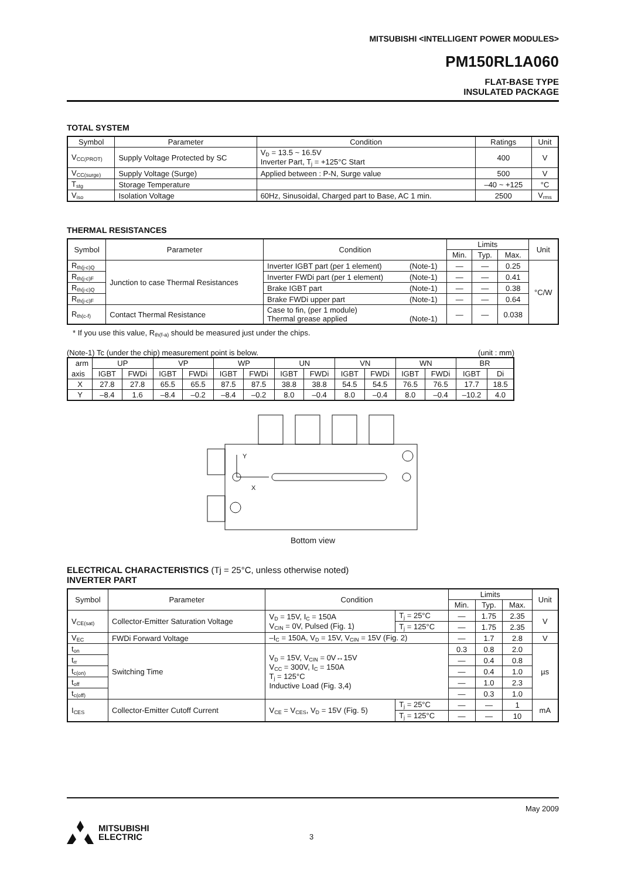MITSUBISHI <INTELLIGENT POWER MODULES>
PM150RL1A060
FLAT-BASE TYPE
INSULATED PACKAGE
TOTAL SYSTEM
| Symbol | Parameter | Condition | Ratings | Unit |
| --- | --- | --- | --- | --- |
| V<sub>CC(PROT)</sub> | Supply Voltage Protected by SC | V<sub>D</sub> = 13.5 ~ 16.5V Inverter Part, T<sub>j</sub> = +125°C Start | 400 | V |
| V<sub>CC(surge)</sub> | Supply Voltage (Surge) | Applied between : P-N, Surge value | 500 | V |
| T<sub>stg</sub> | Storage Temperature | | –40 ~ +125 | °C |
| V<sub>iso</sub> | Isolation Voltage | 60Hz, Sinusoidal, Charged part to Base, AC 1 min. | 2500 | V<sub>rms</sub> |
THERMAL RESISTANCES
| Symbol | Parameter | Condition | | Limits | | | Unit |
| --- | --- | --- | --- | --- | --- | --- | --- |
| | | | | Min. | Typ. | Max. | |
| R<sub>th(j-c)Q</sub> | Junction to case Thermal Resistances | Inverter IGBT part (per 1 element) | (Note-1) | — | — | 0.25 | °C/W |
| R<sub>th(j-c)F</sub> | | Inverter FWDi part (per 1 element) | (Note-1) | — | — | 0.41 | |
| R<sub>th(j-c)Q</sub> | | Brake IGBT part | (Note-1) | — | — | 0.38 | |
| R<sub>th(j-c)F</sub> | | Brake FWDi upper part | (Note-1) | — | — | 0.64 | |
| R<sub>th(c-f)</sub> | Contact Thermal Resistance | Case to fin, (per 1 module) Thermal grease applied | (Note-1) | — | — | 0.038 | |
* If you use this value, R<sub>th(f-a)</sub> should be measured just under the chips.
(Note-1) Tc (under the chip) measurement point is below. (unit : mm)
| arm | UP | | VP | | WP | | UN | | VN | | WN | | BR | |
| axis | IGBT | FWDi | IGBT | FWDi | IGBT | FWDi | IGBT | FWDi | IGBT | FWDi | IGBT | FWDi | IGBT | Di |
| X | 27.8 | 27.8 | 65.5 | 65.5 | 87.5 | 87.5 | 38.8 | 38.8 | 54.5 | 54.5 | 76.5 | 76.5 | 17.7 | 18.5 |
| Y | –8.4 | 1.6 | –8.4 | –0.2 | –8.4 | –0.2 | 8.0 | –0.4 | 8.0 | –0.4 | 8.0 | –0.4 | –10.2 | 4.0 |
Y
X
Bottom view
ELECTRICAL CHARACTERISTICS (Tj = 25°C, unless otherwise noted)
INVERTER PART
| Symbol | Parameter | Condition | | Limits | | | Unit |
| --- | --- | --- | --- | --- | --- | --- | --- |
| | | | | Min. | Typ. | Max. | |
| V<sub>CE(sat)</sub> | Collector-Emitter Saturation Voltage | V<sub>D</sub> = 15V, I<sub>C</sub> = 150A V<sub>CIN</sub> = 0V, Pulsed (Fig. 1) | T<sub>j</sub> = 25°C | — | 1.75 | 2.35 | V |
| | | | T<sub>j</sub> = 125°C | — | 1.75 | 2.35 | |
| V<sub>EC</sub> | FWDi Forward Voltage | –I<sub>C</sub> = 150A, V<sub>D</sub> = 15V, V<sub>CIN</sub> = 15V (Fig. 2) | | — | 1.7 | 2.8 | V |
| t<sub>on</sub> | Switching Time | V<sub>D</sub> = 15V, V<sub>CIN</sub> = 0V↔15V V<sub>CC</sub> = 300V, I<sub>C</sub> = 150A T<sub>j</sub> = 125°C Inductive Load (Fig. 3,4) | | 0.3 | 0.8 | 2.0 | µs |
| t<sub>rr</sub> | | | | — | 0.4 | 0.8 | |
| t<sub>c(on)</sub> | | | | — | 0.4 | 1.0 | |
| t<sub>off</sub> | | | | — | 1.0 | 2.3 | |
| t<sub>c(off)</sub> | | | | — | 0.3 | 1.0 | |
| I<sub>CES</sub> | Collector-Emitter Cutoff Current | V<sub>CE</sub> = V<sub>CES</sub>, V<sub>D</sub> = 15V (Fig. 5) | T<sub>j</sub> = 25°C | — | — | 1 | mA |
| | | | T<sub>j</sub> = 125°C | — | — | 10 | |
May 2009
MITSUBISHI
ELECTRIC
3